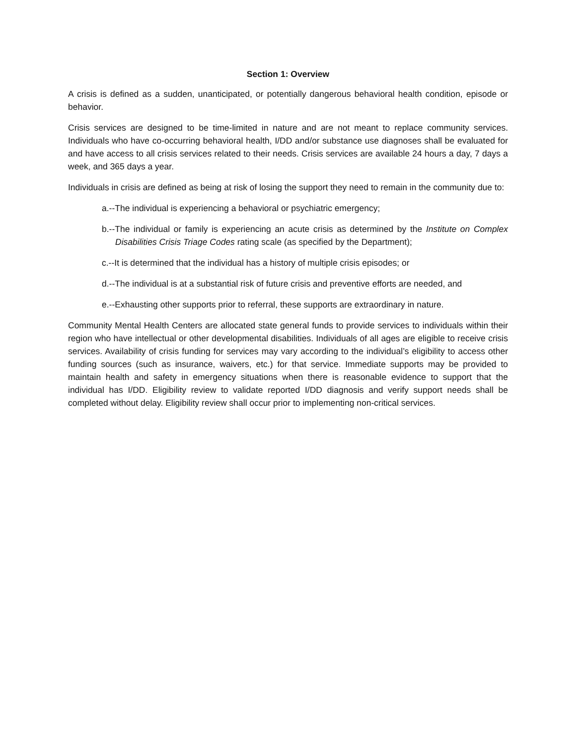Section 1: Overview
A crisis is defined as a sudden, unanticipated, or potentially dangerous behavioral health condition, episode or behavior.
Crisis services are designed to be time-limited in nature and are not meant to replace community services. Individuals who have co-occurring behavioral health, I/DD and/or substance use diagnoses shall be evaluated for and have access to all crisis services related to their needs. Crisis services are available 24 hours a day, 7 days a week, and 365 days a year.
Individuals in crisis are defined as being at risk of losing the support they need to remain in the community due to:
a.--The individual is experiencing a behavioral or psychiatric emergency;
b.--The individual or family is experiencing an acute crisis as determined by the Institute on Complex Disabilities Crisis Triage Codes rating scale (as specified by the Department);
c.--It is determined that the individual has a history of multiple crisis episodes; or
d.--The individual is at a substantial risk of future crisis and preventive efforts are needed, and
e.--Exhausting other supports prior to referral, these supports are extraordinary in nature.
Community Mental Health Centers are allocated state general funds to provide services to individuals within their region who have intellectual or other developmental disabilities. Individuals of all ages are eligible to receive crisis services. Availability of crisis funding for services may vary according to the individual’s eligibility to access other funding sources (such as insurance, waivers, etc.) for that service. Immediate supports may be provided to maintain health and safety in emergency situations when there is reasonable evidence to support that the individual has I/DD. Eligibility review to validate reported I/DD diagnosis and verify support needs shall be completed without delay. Eligibility review shall occur prior to implementing non-critical services.